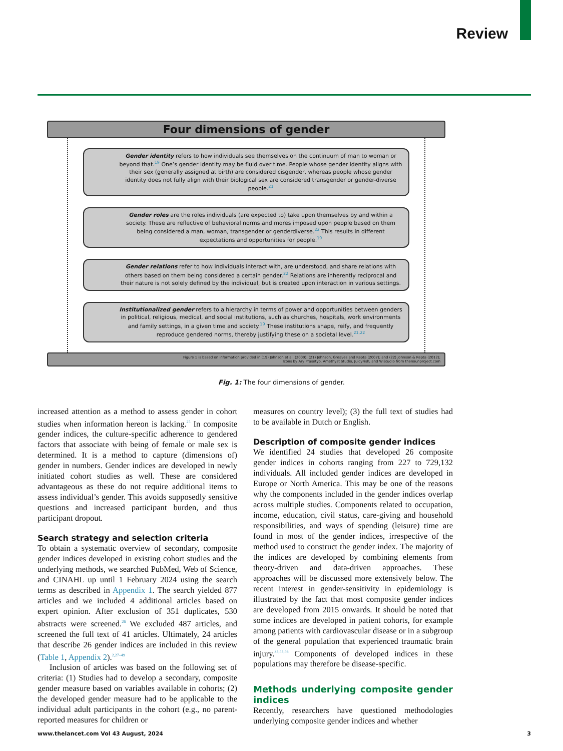Review
Four dimensions of gender
Gender identity refers to how individuals see themselves on the continuum of man to woman or beyond that.<sup>19</sup> One’s gender identity may be fluid over time. People whose gender identity aligns with their sex (generally assigned at birth) are considered cisgender, whereas people whose gender identity does not fully align with their biological sex are considered transgender or gender-diverse people.<sup>21</sup>
Gender roles are the roles individuals (are expected to) take upon themselves by and within a society. These are reflective of behavioral norms and mores imposed upon people based on them being considered a man, woman, transgender or genderdiverse.<sup>22</sup> This results in different expectations and opportunities for people.<sup>19</sup>
Gender relations refer to how individuals interact with, are understood, and share relations with others based on them being considered a certain gender.<sup>22</sup> Relations are inherently reciprocal and their nature is not solely defined by the individual, but is created upon interaction in various settings.
Institutionalized gender refers to a hierarchy in terms of power and opportunities between genders in political, religious, medical, and social institutions, such as churches, hospitals, work environments and family settings, in a given time and society.<sup>19</sup> These institutions shape, reify, and frequently reproduce gendered norms, thereby justifying these on a societal level.<sup>21,22</sup>
Figure 1 is based on information provided in (19) Johnson et al. (2009); (21) Johnson, Greaves and Repta (2007); and (22) Johnson & Repta (2012);
Icons by Ary Prasetyo, Amethyst Studio, JuicyFish, and WiStudio from thenounproject.com
Fig. 1: The four dimensions of gender.
increased attention as a method to assess gender in cohort studies when information hereon is lacking.<sup>25</sup> In composite gender indices, the culture-specific adherence to gendered factors that associate with being of female or male sex is determined. It is a method to capture (dimensions of) gender in numbers. Gender indices are developed in newly initiated cohort studies as well. These are considered advantageous as these do not require additional items to assess individual’s gender. This avoids supposedly sensitive questions and increased participant burden, and thus participant dropout.
Search strategy and selection criteria
To obtain a systematic overview of secondary, composite gender indices developed in existing cohort studies and the underlying methods, we searched PubMed, Web of Science, and CINAHL up until 1 February 2024 using the search terms as described in Appendix 1. The search yielded 877 articles and we included 4 additional articles based on expert opinion. After exclusion of 351 duplicates, 530 abstracts were screened.<sup>26</sup> We excluded 487 articles, and screened the full text of 41 articles. Ultimately, 24 articles that describe 26 gender indices are included in this review (Table 1, Appendix 2).<sup>2,27–49</sup>
Inclusion of articles was based on the following set of criteria: (1) Studies had to develop a secondary, composite gender measure based on variables available in cohorts; (2) the developed gender measure had to be applicable to the individual adult participants in the cohort (e.g., no parent-reported measures for children or
measures on country level); (3) the full text of studies had to be available in Dutch or English.
Description of composite gender indices
We identified 24 studies that developed 26 composite gender indices in cohorts ranging from 227 to 729,132 individuals. All included gender indices are developed in Europe or North America. This may be one of the reasons why the components included in the gender indices overlap across multiple studies. Components related to occupation, income, education, civil status, care-giving and household responsibilities, and ways of spending (leisure) time are found in most of the gender indices, irrespective of the method used to construct the gender index. The majority of the indices are developed by combining elements from theory-driven and data-driven approaches. These approaches will be discussed more extensively below. The recent interest in gender-sensitivity in epidemiology is illustrated by the fact that most composite gender indices are developed from 2015 onwards. It should be noted that some indices are developed in patient cohorts, for example among patients with cardiovascular disease or in a subgroup of the general population that experienced traumatic brain injury.<sup>35,45,46</sup> Components of developed indices in these populations may therefore be disease-specific.
Methods underlying composite gender indices
Recently, researchers have questioned methodologies underlying composite gender indices and whether
www.thelancet.com Vol 43 August, 2024 3